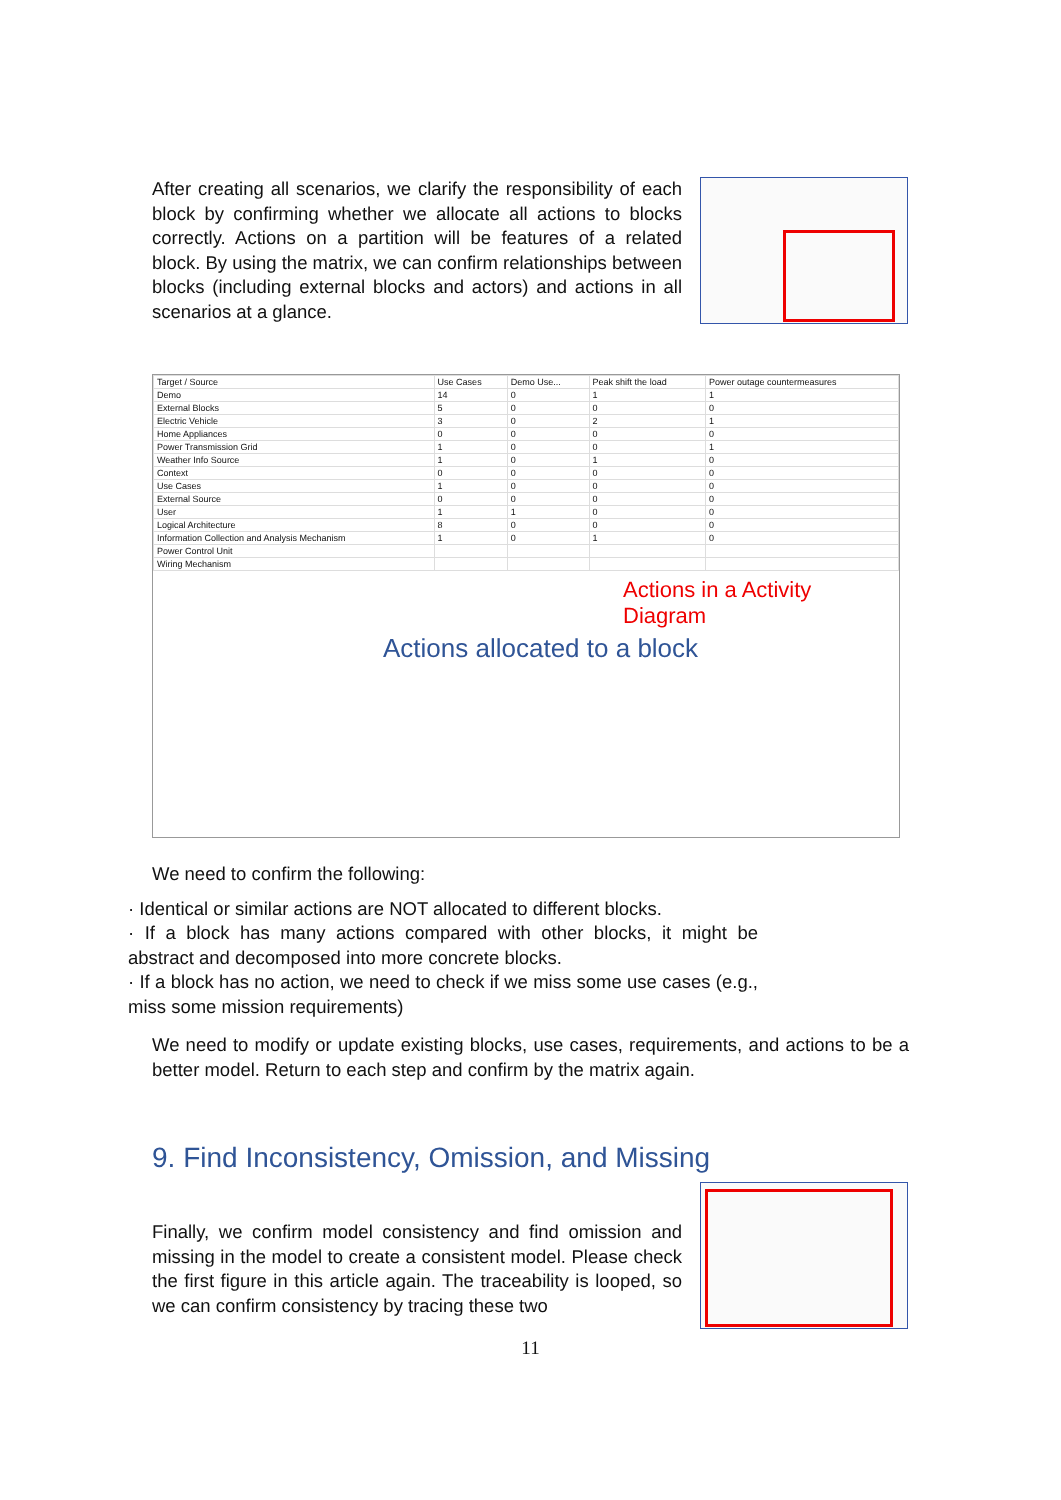After creating all scenarios, we clarify the responsibility of each block by confirming whether we allocate all actions to blocks correctly. Actions on a partition will be features of a related block. By using the matrix, we can confirm relationships between blocks (including external blocks and actors) and actions in all scenarios at a glance.
| Target / Source | Use Cases | Demo Use... | Peak shift the load | Power outage countermeasures |
| --- | --- | --- | --- | --- |
| Demo | 14 | 0 | 1 | 1 |
| External Blocks | 5 | 0 | 0 | 0 |
| Electric Vehicle | 3 | 0 | 2 | 1 |
| Home Appliances | 0 | 0 | 0 | 0 |
| Power Transmission Grid | 1 | 0 | 0 | 1 |
| Weather Info Source | 1 | 0 | 1 | 0 |
| Context | 0 | 0 | 0 | 0 |
| Use Cases | 1 | 0 | 0 | 0 |
| External Source | 0 | 0 | 0 | 0 |
| User | 1 | 1 | 0 | 0 |
| Logical Architecture | 8 | 0 | 0 | 0 |
| Information Collection and Analysis Mechanism | 1 | 0 | 1 | 0 |
| Power Control Unit | | | | |
| Wiring Mechanism | | | | |
Actions in a Activity Diagram
Actions allocated to a block
We need to confirm the following:
· Identical or similar actions are NOT allocated to different blocks.
· If a block has many actions compared with other blocks, it might be abstract and decomposed into more concrete blocks.
· If a block has no action, we need to check if we miss some use cases (e.g., miss some mission requirements)
We need to modify or update existing blocks, use cases, requirements, and actions to be a better model. Return to each step and confirm by the matrix again.
9. Find Inconsistency, Omission, and Missing
Finally, we confirm model consistency and find omission and missing in the model to create a consistent model. Please check the first figure in this article again. The traceability is looped, so we can confirm consistency by tracing these two
11